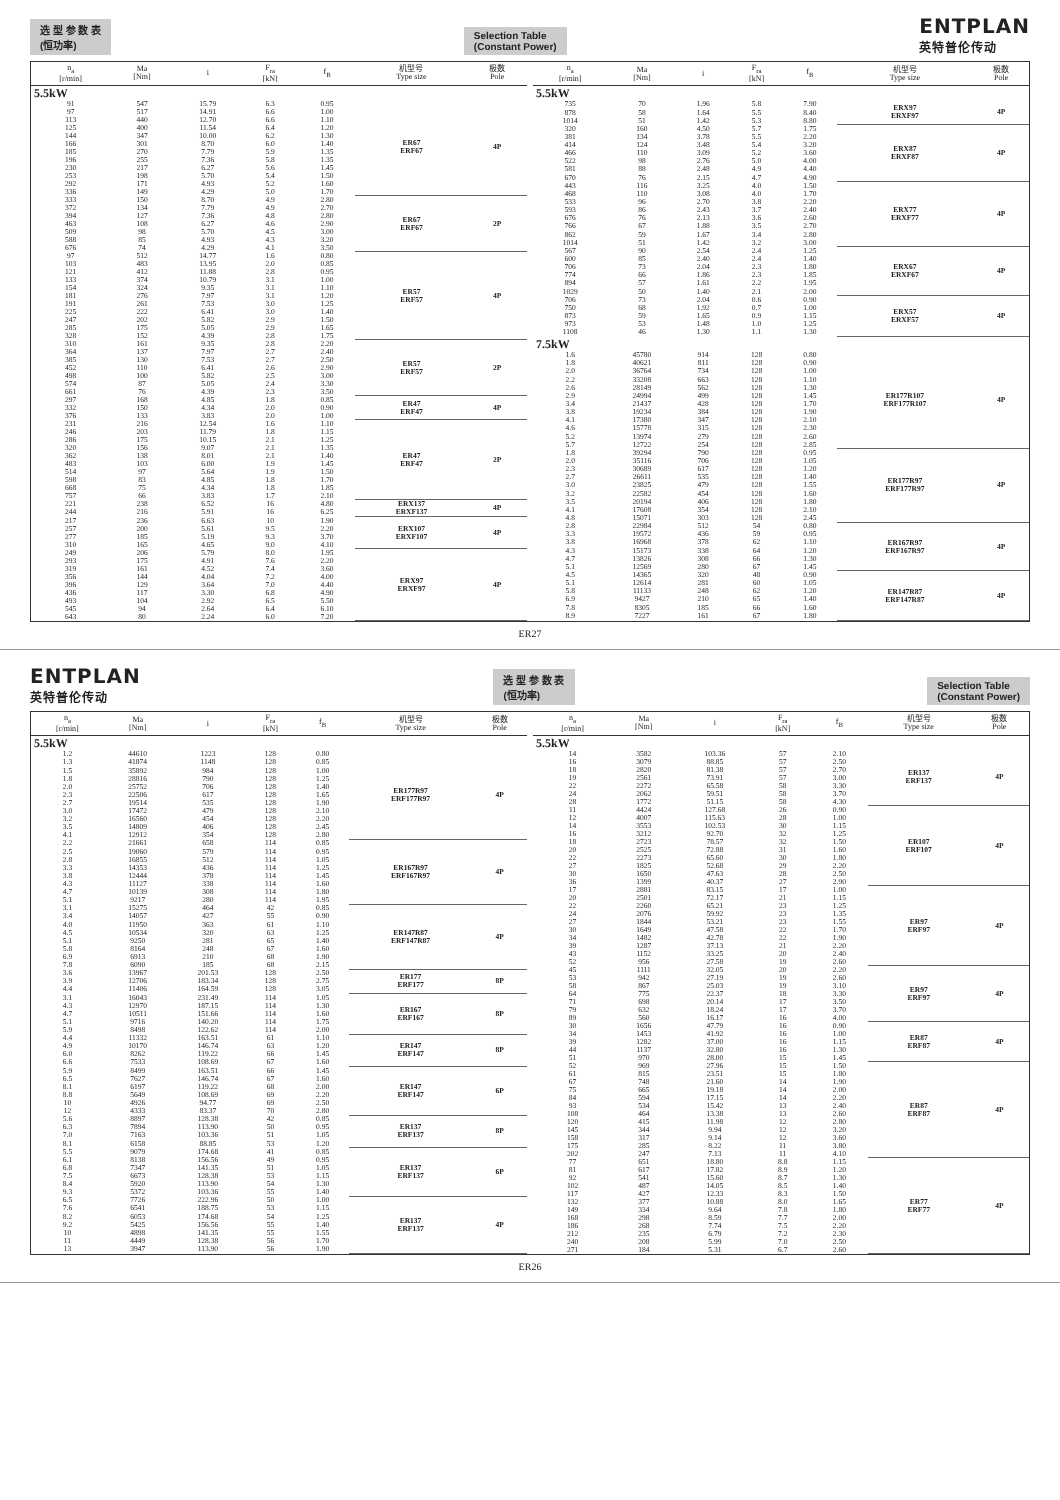选 型 参 数 表
(恒功率)
Selection Table
(Constant Power)
ENTPLAN
英特普伦传动
| n<sub>a</sub> [r/min] | Ma [Nm] | i | F<sub>ra</sub> [kN] | f<sub>B</sub> | 机型号 Type size | 极数 Pole |
| --- | --- | --- | --- | --- | --- | --- |
| 5.5kW | | | | | | |
| 91 | 547 | 15.79 | 6.3 | 0.95 | ER67 ERF67 | 4P |
| 97 | 517 | 14.91 | 6.6 | 1.00 | | |
| 113 | 440 | 12.70 | 6.6 | 1.10 | | |
| 125 | 400 | 11.54 | 6.4 | 1.20 | | |
| 144 | 347 | 10.00 | 6.2 | 1.30 | | |
| 166 | 301 | 8.70 | 6.0 | 1.40 | | |
| 185 | 270 | 7.79 | 5.9 | 1.35 | | |
| 196 | 255 | 7.36 | 5.8 | 1.35 | | |
| 230 | 217 | 6.27 | 5.6 | 1.45 | | |
| 253 | 198 | 5.70 | 5.4 | 1.50 | | |
| 292 | 171 | 4.93 | 5.2 | 1.60 | | |
| 336 | 149 | 4.29 | 5.0 | 1.70 | | |
| 333 | 150 | 8.70 | 4.9 | 2.80 | ER67 ERF67 | 2P |
| 372 | 134 | 7.79 | 4.9 | 2.70 | | |
| 394 | 127 | 7.36 | 4.8 | 2.80 | | |
| 463 | 108 | 6.27 | 4.6 | 2.90 | | |
| 509 | 98 | 5.70 | 4.5 | 3.00 | | |
| 588 | 85 | 4.93 | 4.3 | 3.20 | | |
| 676 | 74 | 4.29 | 4.1 | 3.50 | | |
| 97 | 512 | 14.77 | 1.6 | 0.80 | ER57 ERF57 | 4P |
| 103 | 483 | 13.95 | 2.0 | 0.85 | | |
| 121 | 412 | 11.88 | 2.8 | 0.95 | | |
| 133 | 374 | 10.79 | 3.1 | 1.00 | | |
| 154 | 324 | 9.35 | 3.1 | 1.10 | | |
| 181 | 276 | 7.97 | 3.1 | 1.20 | | |
| 191 | 261 | 7.53 | 3.0 | 1.25 | | |
| 225 | 222 | 6.41 | 3.0 | 1.40 | | |
| 247 | 202 | 5.82 | 2.9 | 1.50 | | |
| 285 | 175 | 5.05 | 2.9 | 1.65 | | |
| 328 | 152 | 4.39 | 2.8 | 1.75 | | |
| 310 | 161 | 9.35 | 2.8 | 2.20 | ER57 ERF57 | 2P |
| 364 | 137 | 7.97 | 2.7 | 2.40 | | |
| 385 | 130 | 7.53 | 2.7 | 2.50 | | |
| 452 | 110 | 6.41 | 2.6 | 2.90 | | |
| 498 | 100 | 5.82 | 2.5 | 3.00 | | |
| 574 | 87 | 5.05 | 2.4 | 3.30 | | |
| 661 | 76 | 4.39 | 2.3 | 3.50 | | |
| 297 | 168 | 4.85 | 1.8 | 0.85 | ER47 ERF47 | 4P |
| 332 | 150 | 4.34 | 2.0 | 0.90 | | |
| 376 | 133 | 3.83 | 2.0 | 1.00 | | |
| 231 | 216 | 12.54 | 1.6 | 1.10 | ER47 ERF47 | 2P |
| 246 | 203 | 11.79 | 1.8 | 1.15 | | |
| 286 | 175 | 10.15 | 2.1 | 1.25 | | |
| 320 | 156 | 9.07 | 2.1 | 1.35 | | |
| 362 | 138 | 8.01 | 2.1 | 1.40 | | |
| 483 | 103 | 6.00 | 1.9 | 1.45 | | |
| 514 | 97 | 5.64 | 1.9 | 1.50 | | |
| 598 | 83 | 4.85 | 1.8 | 1.70 | | |
| 668 | 75 | 4.34 | 1.8 | 1.85 | | |
| 757 | 66 | 3.83 | 1.7 | 2.10 | | |
| 221 | 238 | 6.52 | 16 | 4.80 | ERX137 ERXF137 | 4P |
| 244 | 216 | 5.91 | 16 | 6.25 | | |
| 217 | 236 | 6.63 | 10 | 1.90 | ERX107 ERXF107 | 4P |
| 257 | 200 | 5.61 | 9.5 | 2.20 | | |
| 277 | 185 | 5.19 | 9.3 | 3.70 | | |
| 310 | 165 | 4.65 | 9.0 | 4.10 | | |
| 249 | 206 | 5.79 | 8.0 | 1.95 | ERX97 ERXF97 | 4P |
| 293 | 175 | 4.91 | 7.6 | 2.20 | | |
| 319 | 161 | 4.52 | 7.4 | 3.60 | | |
| 356 | 144 | 4.04 | 7.2 | 4.00 | | |
| 396 | 129 | 3.64 | 7.0 | 4.40 | | |
| 436 | 117 | 3.30 | 6.8 | 4.90 | | |
| 493 | 104 | 2.92 | 6.5 | 5.50 | | |
| 545 | 94 | 2.64 | 6.4 | 6.10 | | |
| 643 | 80 | 2.24 | 6.0 | 7.20 | | |
| n<sub>a</sub> [r/min] | Ma [Nm] | i | F<sub>ra</sub> [kN] | f<sub>B</sub> | 机型号 Type size | 极数 Pole |
| --- | --- | --- | --- | --- | --- | --- |
| 5.5kW | | | | | | |
| 735 | 70 | 1.96 | 5.8 | 7.90 | ERX97 ERXF97 | 4P |
| 878 | 58 | 1.64 | 5.5 | 8.40 | | |
| 1014 | 51 | 1.42 | 5.3 | 8.80 | | |
| 320 | 160 | 4.50 | 5.7 | 1.75 | ERX87 ERXF87 | 4P |
| 381 | 134 | 3.78 | 5.5 | 2.20 | | |
| 414 | 124 | 3.48 | 5.4 | 3.20 | | |
| 466 | 110 | 3.09 | 5.2 | 3.60 | | |
| 522 | 98 | 2.76 | 5.0 | 4.00 | | |
| 581 | 88 | 2.48 | 4.9 | 4.40 | | |
| 670 | 76 | 2.15 | 4.7 | 4.90 | | |
| 443 | 116 | 3.25 | 4.0 | 1.50 | ERX77 ERXF77 | 4P |
| 468 | 110 | 3.08 | 4.0 | 1.70 | | |
| 533 | 96 | 2.70 | 3.8 | 2.20 | | |
| 593 | 86 | 2.43 | 3.7 | 2.40 | | |
| 676 | 76 | 2.13 | 3.6 | 2.60 | | |
| 766 | 67 | 1.88 | 3.5 | 2.70 | | |
| 862 | 59 | 1.67 | 3.4 | 2.80 | | |
| 1014 | 51 | 1.42 | 3.2 | 3.00 | | |
| 567 | 90 | 2.54 | 2.4 | 1.25 | ERX67 ERXF67 | 4P |
| 600 | 85 | 2.40 | 2.4 | 1.40 | | |
| 706 | 73 | 2.04 | 2.3 | 1.80 | | |
| 774 | 66 | 1.86 | 2.3 | 1.85 | | |
| 894 | 57 | 1.61 | 2.2 | 1.95 | | |
| 1029 | 50 | 1.40 | 2.1 | 2.00 | | |
| 706 | 73 | 2.04 | 0.6 | 0.90 | ERX57 ERXF57 | 4P |
| 750 | 68 | 1.92 | 0.7 | 1.00 | | |
| 873 | 59 | 1.65 | 0.9 | 1.15 | | |
| 973 | 53 | 1.48 | 1.0 | 1.25 | | |
| 1108 | 46 | 1.30 | 1.1 | 1.30 | | |
| 7.5kW | | | | | | |
| 1.6 | 45780 | 914 | 128 | 0.80 | ER177R107 ERF177R107 | 4P |
| 1.8 | 40621 | 811 | 128 | 0.90 | | |
| 2.0 | 36764 | 734 | 128 | 1.00 | | |
| 2.2 | 33208 | 663 | 128 | 1.10 | | |
| 2.6 | 28149 | 562 | 128 | 1.30 | | |
| 2.9 | 24994 | 499 | 128 | 1.45 | | |
| 3.4 | 21437 | 428 | 128 | 1.70 | | |
| 3.8 | 19234 | 384 | 128 | 1.90 | | |
| 4.1 | 17380 | 347 | 128 | 2.10 | | |
| 4.6 | 15778 | 315 | 128 | 2.30 | | |
| 5.2 | 13974 | 279 | 128 | 2.60 | | |
| 5.7 | 12722 | 254 | 128 | 2.85 | | |
| 1.8 | 39294 | 790 | 128 | 0.95 | ER177R97 ERF177R97 | 4P |
| 2.0 | 35116 | 706 | 128 | 1.05 | | |
| 2.3 | 30689 | 617 | 128 | 1.20 | | |
| 2.7 | 26611 | 535 | 128 | 1.40 | | |
| 3.0 | 23825 | 479 | 128 | 1.55 | | |
| 3.2 | 22582 | 454 | 128 | 1.60 | | |
| 3.5 | 20194 | 406 | 128 | 1.80 | | |
| 4.1 | 17608 | 354 | 128 | 2.10 | | |
| 4.8 | 15071 | 303 | 128 | 2.45 | | |
| 2.8 | 22984 | 512 | 54 | 0.80 | ER167R97 ERF167R97 | 4P |
| 3.3 | 19572 | 436 | 59 | 0.95 | | |
| 3.8 | 16968 | 378 | 62 | 1.10 | | |
| 4.3 | 15173 | 338 | 64 | 1.20 | | |
| 4.7 | 13826 | 308 | 66 | 1.30 | | |
| 5.1 | 12569 | 280 | 67 | 1.45 | | |
| 4.5 | 14365 | 320 | 48 | 0.90 | ER147R87 ERF147R87 | 4P |
| 5.1 | 12614 | 281 | 60 | 1.05 | | |
| 5.8 | 11133 | 248 | 62 | 1.20 | | |
| 6.9 | 9427 | 210 | 65 | 1.40 | | |
| 7.8 | 8305 | 185 | 66 | 1.60 | | |
| 8.9 | 7227 | 161 | 67 | 1.80 | | |
ER27
ENTPLAN
英特普伦传动
选 型 参 数 表
(恒功率)
Selection Table
(Constant Power)
| n<sub>a</sub> [r/min] | Ma [Nm] | i | F<sub>ra</sub> [kN] | f<sub>B</sub> | 机型号 Type size | 极数 Pole |
| --- | --- | --- | --- | --- | --- | --- |
| 5.5kW | | | | | | |
| 1.2 | 44610 | 1223 | 128 | 0.80 | ER177R97 ERF177R97 | 4P |
| 1.3 | 41874 | 1148 | 128 | 0.85 | | |
| 1.5 | 35892 | 984 | 128 | 1.00 | | |
| 1.8 | 28816 | 790 | 128 | 1.25 | | |
| 2.0 | 25752 | 706 | 128 | 1.40 | | |
| 2.3 | 22506 | 617 | 128 | 1.65 | | |
| 2.7 | 19514 | 535 | 128 | 1.90 | | |
| 3.0 | 17472 | 479 | 128 | 2.10 | | |
| 3.2 | 16560 | 454 | 128 | 2.20 | | |
| 3.5 | 14809 | 406 | 128 | 2.45 | | |
| 4.1 | 12912 | 354 | 128 | 2.80 | | |
| 2.2 | 21661 | 658 | 114 | 0.85 | ER167R97 ERF167R97 | 4P |
| 2.5 | 19060 | 579 | 114 | 0.95 | | |
| 2.8 | 16855 | 512 | 114 | 1.05 | | |
| 3.3 | 14353 | 436 | 114 | 1.25 | | |
| 3.8 | 12444 | 378 | 114 | 1.45 | | |
| 4.3 | 11127 | 338 | 114 | 1.60 | | |
| 4.7 | 10139 | 308 | 114 | 1.80 | | |
| 5.1 | 9217 | 280 | 114 | 1.95 | | |
| 3.1 | 15275 | 464 | 42 | 0.85 | ER147R87 ERF147R87 | 4P |
| 3.4 | 14057 | 427 | 55 | 0.90 | | |
| 4.0 | 11950 | 363 | 61 | 1.10 | | |
| 4.5 | 10534 | 320 | 63 | 1.25 | | |
| 5.1 | 9250 | 281 | 65 | 1.40 | | |
| 5.8 | 8164 | 248 | 67 | 1.60 | | |
| 6.9 | 6913 | 210 | 68 | 1.90 | | |
| 7.8 | 6090 | 185 | 68 | 2.15 | | |
| 3.6 | 13967 | 201.53 | 128 | 2.50 | ER177 ERF177 | 8P |
| 3.9 | 12706 | 183.34 | 128 | 2.75 | | |
| 4.4 | 11406 | 164.59 | 128 | 3.05 | | |
| 3.1 | 16043 | 231.49 | 114 | 1.05 | ER167 ERF167 | 8P |
| 4.3 | 12970 | 187.15 | 114 | 1.30 | | |
| 4.7 | 10511 | 151.66 | 114 | 1.60 | | |
| 5.1 | 9716 | 140.20 | 114 | 1.75 | | |
| 5.9 | 8498 | 122.62 | 114 | 2.00 | | |
| 4.4 | 11332 | 163.51 | 61 | 1.10 | ER147 ERF147 | 8P |
| 4.9 | 10170 | 146.74 | 63 | 1.20 | | |
| 6.0 | 8262 | 119.22 | 66 | 1.45 | | |
| 6.6 | 7533 | 108.69 | 67 | 1.60 | | |
| 5.9 | 8499 | 163.51 | 66 | 1.45 | ER147 ERF147 | 6P |
| 6.5 | 7627 | 146.74 | 67 | 1.60 | | |
| 8.1 | 6197 | 119.22 | 68 | 2.00 | | |
| 8.8 | 5649 | 108.69 | 69 | 2.20 | | |
| 10 | 4926 | 94.77 | 69 | 2.50 | | |
| 12 | 4333 | 83.37 | 70 | 2.80 | | |
| 5.6 | 8897 | 128.38 | 42 | 0.85 | ER137 ERF137 | 8P |
| 6.3 | 7894 | 113.90 | 50 | 0.95 | | |
| 7.0 | 7163 | 103.36 | 51 | 1.05 | | |
| 8.1 | 6158 | 88.85 | 53 | 1.20 | | |
| 5.5 | 9079 | 174.68 | 41 | 0.85 | ER137 ERF137 | 6P |
| 6.1 | 8138 | 156.56 | 49 | 0.95 | | |
| 6.8 | 7347 | 141.35 | 51 | 1.05 | | |
| 7.5 | 6673 | 128.38 | 53 | 1.15 | | |
| 8.4 | 5920 | 113.90 | 54 | 1.30 | | |
| 9.3 | 5372 | 103.36 | 55 | 1.40 | | |
| 6.5 | 7726 | 222.96 | 50 | 1.00 | ER137 ERF137 | 4P |
| 7.6 | 6541 | 188.75 | 53 | 1.15 | | |
| 8.2 | 6053 | 174.68 | 54 | 1.25 | | |
| 9.2 | 5425 | 156.56 | 55 | 1.40 | | |
| 10 | 4898 | 141.35 | 55 | 1.55 | | |
| 11 | 4449 | 128.38 | 56 | 1.70 | | |
| 13 | 3947 | 113.90 | 56 | 1.90 | | |
| n<sub>a</sub> [r/min] | Ma [Nm] | i | F<sub>ra</sub> [kN] | f<sub>B</sub> | 机型号 Type size | 极数 Pole |
| --- | --- | --- | --- | --- | --- | --- |
| 5.5kW | | | | | | |
| 14 | 3582 | 103.36 | 57 | 2.10 | ER137 ERF137 | 4P |
| 16 | 3079 | 88.85 | 57 | 2.50 | | |
| 18 | 2820 | 81.38 | 57 | 2.70 | | |
| 19 | 2561 | 73.91 | 57 | 3.00 | | |
| 22 | 2272 | 65.58 | 58 | 3.30 | | |
| 24 | 2062 | 59.51 | 58 | 3.70 | | |
| 28 | 1772 | 51.15 | 58 | 4.30 | | |
| 11 | 4424 | 127.68 | 26 | 0.90 | ER107 ERF107 | 4P |
| 12 | 4007 | 115.63 | 28 | 1.00 | | |
| 14 | 3553 | 102.53 | 30 | 1.15 | | |
| 16 | 3212 | 92.70 | 32 | 1.25 | | |
| 18 | 2723 | 78.57 | 32 | 1.50 | | |
| 20 | 2525 | 72.88 | 31 | 1.60 | | |
| 22 | 2273 | 65.60 | 30 | 1.80 | | |
| 27 | 1825 | 52.68 | 29 | 2.20 | | |
| 30 | 1650 | 47.63 | 28 | 2.50 | | |
| 36 | 1399 | 40.37 | 27 | 2.90 | | |
| 17 | 2881 | 83.15 | 17 | 1.00 | ER97 ERF97 | 4P |
| 20 | 2501 | 72.17 | 21 | 1.15 | | |
| 22 | 2260 | 65.21 | 23 | 1.25 | | |
| 24 | 2076 | 59.92 | 23 | 1.35 | | |
| 27 | 1844 | 53.21 | 23 | 1.55 | | |
| 30 | 1649 | 47.58 | 22 | 1.70 | | |
| 34 | 1482 | 42.78 | 22 | 1.90 | | |
| 39 | 1287 | 37.13 | 21 | 2.20 | | |
| 43 | 1152 | 33.25 | 20 | 2.40 | | |
| 52 | 956 | 27.58 | 19 | 2.60 | | |
| 45 | 1111 | 32.05 | 20 | 2.20 | ER97 ERF97 | 4P |
| 53 | 942 | 27.19 | 19 | 2.60 | | |
| 58 | 867 | 25.03 | 19 | 3.10 | | |
| 64 | 775 | 22.37 | 18 | 3.30 | | |
| 71 | 698 | 20.14 | 17 | 3.50 | | |
| 79 | 632 | 18.24 | 17 | 3.70 | | |
| 89 | 560 | 16.17 | 16 | 4.00 | | |
| 30 | 1656 | 47.79 | 16 | 0.90 | ER87 ERF87 | 4P |
| 34 | 1453 | 41.92 | 16 | 1.00 | | |
| 39 | 1282 | 37.00 | 16 | 1.15 | | |
| 44 | 1137 | 32.80 | 16 | 1.30 | | |
| 51 | 970 | 28.00 | 15 | 1.45 | | |
| 52 | 969 | 27.96 | 15 | 1.50 | ER87 ERF87 | 4P |
| 61 | 815 | 23.51 | 15 | 1.80 | | |
| 67 | 748 | 21.60 | 14 | 1.90 | | |
| 75 | 665 | 19.18 | 14 | 2.00 | | |
| 84 | 594 | 17.15 | 14 | 2.20 | | |
| 93 | 534 | 15.42 | 13 | 2.40 | | |
| 108 | 464 | 13.38 | 13 | 2.60 | | |
| 120 | 415 | 11.98 | 12 | 2.80 | | |
| 145 | 344 | 9.94 | 12 | 3.20 | | |
| 158 | 317 | 9.14 | 12 | 3.60 | | |
| 175 | 285 | 8.22 | 11 | 3.80 | | |
| 202 | 247 | 7.13 | 11 | 4.10 | | |
| 77 | 651 | 18.80 | 8.8 | 1.15 | ER77 ERF77 | 4P |
| 81 | 617 | 17.82 | 8.9 | 1.20 | | |
| 92 | 541 | 15.60 | 8.7 | 1.30 | | |
| 102 | 487 | 14.05 | 8.5 | 1.40 | | |
| 117 | 427 | 12.33 | 8.3 | 1.50 | | |
| 132 | 377 | 10.88 | 8.0 | 1.65 | | |
| 149 | 334 | 9.64 | 7.8 | 1.80 | | |
| 168 | 298 | 8.59 | 7.7 | 2.00 | | |
| 186 | 268 | 7.74 | 7.5 | 2.20 | | |
| 212 | 235 | 6.79 | 7.2 | 2.30 | | |
| 240 | 208 | 5.99 | 7.0 | 2.50 | | |
| 271 | 184 | 5.31 | 6.7 | 2.60 | | |
ER26